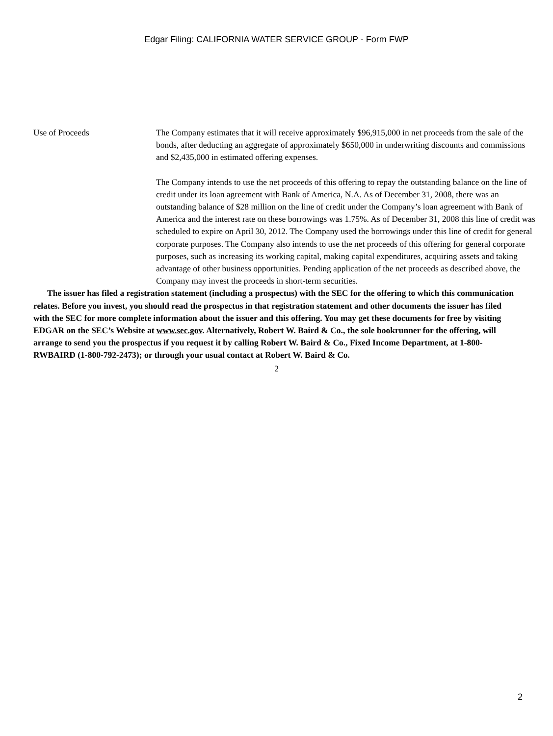Edgar Filing: CALIFORNIA WATER SERVICE GROUP - Form FWP
Use of Proceeds The Company estimates that it will receive approximately $96,915,000 in net proceeds from the sale of the bonds, after deducting an aggregate of approximately $650,000 in underwriting discounts and commissions and $2,435,000 in estimated offering expenses.
The Company intends to use the net proceeds of this offering to repay the outstanding balance on the line of credit under its loan agreement with Bank of America, N.A. As of December 31, 2008, there was an outstanding balance of $28 million on the line of credit under the Company’s loan agreement with Bank of America and the interest rate on these borrowings was 1.75%. As of December 31, 2008 this line of credit was scheduled to expire on April 30, 2012. The Company used the borrowings under this line of credit for general corporate purposes. The Company also intends to use the net proceeds of this offering for general corporate purposes, such as increasing its working capital, making capital expenditures, acquiring assets and taking advantage of other business opportunities. Pending application of the net proceeds as described above, the Company may invest the proceeds in short-term securities.
The issuer has filed a registration statement (including a prospectus) with the SEC for the offering to which this communication relates. Before you invest, you should read the prospectus in that registration statement and other documents the issuer has filed with the SEC for more complete information about the issuer and this offering. You may get these documents for free by visiting EDGAR on the SEC’s Website at www.sec.gov. Alternatively, Robert W. Baird & Co., the sole bookrunner for the offering, will arrange to send you the prospectus if you request it by calling Robert W. Baird & Co., Fixed Income Department, at 1-800-RWBAIRD (1-800-792-2473); or through your usual contact at Robert W. Baird & Co.
2
2